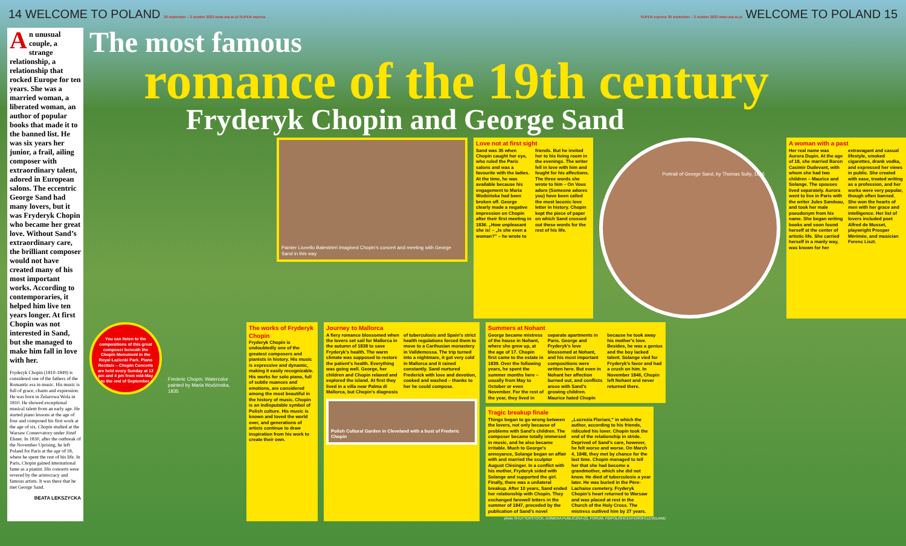14 WELCOME TO POLAND 30 september – 2 october 2023 www.usa.se.pl SUPER express SUPER express 30 september – 2 october 2023 www.usa.se.pl WELCOME TO POLAND 15
An unusual couple, a strange relationship, a relationship that rocked Europe for ten years. She was a married woman, a liberated woman, an author of popular books that made it to the banned list. He was six years her junior, a frail, ailing composer with extraordinary talent, adored in European salons. The eccentric George Sand had many lovers, but it was Fryderyk Chopin who became her great love. Without Sand’s extraordinary care, the brilliant composer would not have created many of his most important works. According to contemporaries, it helped him live ten years longer. At first Chopin was not interested in Sand, but she managed to make him fall in love with her.
Fryderyk Chopin (1810-1849) is considered one of the fathers of the Romantic era in music. His music is full of grace, charm and expression. He was born in Żelazowa Wola in 1810. He showed exceptional musical talent from an early age. He started piano lessons at the age of four and composed his first work at the age of six. Chopin studied at the Warsaw Conservatory under Józef Elsner. In 1830, after the outbreak of the November Uprising, he left Poland for Paris at the age of 18, where he spent the rest of his life. In Paris, Chopin gained international fame as a pianist. His concerts were revered by the aristocracy and famous artists. It was there that he met George Sand.
BEATA LEKSZYCKA
The most famous
romance of the 19th century
Fryderyk Chopin and George Sand
Painter Lionello Balestrieri imagined Chopin’s concert and meeting with George Sand in this way
Love not at first sight
Sand was 35 when Chopin caught her eye, who ruled the Paris salons and was a favourite with the ladies. At the time, he was available because his engagement to Maria Wodzińska had been broken off. George clearly made a negative impression on Chopin after their first meeting in 1836. „How unpleasant she is! – „Is she even a woman?” – he wrote to friends. But he invited her to his living room in the evenings. The writer fell in love with him and fought for his affections. The three words she wrote to him – On Vous adore (Someone adores you) have been called the most laconic love letter in history. Chopin kept the piece of paper on which Sand crossed out these words for the rest of his life.
Portrait of George Sand, by Thomas Sully, 1826
A woman with a past
Her real name was Aurora Dupin. At the age of 18, she married Baron Casimir Dudevant, with whom she had two children – Maurice and Solange. The spouses lived separately. Aurora went to live in Paris with the writer Jules Sandeau, and took her male pseudonym from his name. She began writing books and soon found herself at the center of artistic life. She carried herself in a manly way, was known for her extravagant and casual lifestyle, smoked cigarettes, drank vodka, and expressed her views in public. She created with ease, treated writing as a profession, and her works were very popular, though often banned. She won the hearts of men with her grace and intelligence. Her list of lovers included poet Alfred de Musset, playwright Prosper Mérimée, and musician Ferenc Liszt.
You can listen to the compositions of this great composer beneath the Chopin Monument in the Royal Łazienki Park. Piano Recitals – Chopin Concerts are held every Sunday at 12 pm and 4 pm from mid-May to the end of September.
Frederic Chopin. Watercolor painted by Maria Wodzinska, 1835
The works of Fryderyk Chopin
Fryderyk Chopin is undoubtedly one of the greatest composers and pianists in history. His music is expressive and dynamic, making it easily recognizable. His works for solo piano, full of subtle nuances and emotions, are considered among the most beautiful in the history of music. Chopin is an indisputable symbol of Polish culture. His music is known and loved the world over, and generations of artists continue to draw inspiration from his work to create their own.
Journey to Mallorca
A fiery romance blossomed when the lovers set sail for Mallorca in the autumn of 1838 to save Fryderyk’s health. The warm climate was supposed to restore the patient’s health. Everything was going well. George, her children and Chopin relaxed and explored the island. At first they lived in a villa near Palma di Mallorca, but Chopin’s diagnosis of tuberculosis and Spain’s strict health regulations forced them to move to a Carthusian monastery in Valldemossa. The trip turned into a nightmare, it got very cold in Mallorca and it rained constantly. Sand nurtured Frederick with love and devotion, cooked and washed – thanks to her he could compose.
Polish Cultural Garden in Cleveland with a bust of Frederic Chopin
Summers at Nohant
George became mistress of the house in Nohant, where she grew up, at the age of 17. Chopin first came to the estate in 1839. Over the following years, he spent the summer months here – usually from May to October or even November. For the rest of the year, they lived in separate apartments in Paris. George and Fryderyk’s love blossomed at Nohant, and his most important compositions were written here. But even in Nohant her affection burned out, and conflicts arose with Sand’s growing children. Maurice hated Chopin because he took away his mother’s love. Besides, he was a genius and the boy lacked talent. Solange vied for Fryderyk’s favor and had a crush on him. In November 1846, Chopin left Nohant and never returned there.
Tragic breakup finale
Things began to go wrong between the lovers, not only because of problems with Sand’s children. The composer became totally immersed in music, and he also became irritable. Much to George’s annoyance, Solange began an affair with and married the sculptor August Clésinger. In a conflict with his mother, Fryderyk sided with Solange and supported the girl. Finally, there was a unilateral breakup. After 10 years, Sand ended her relationship with Chopin. They exchanged farewell letters in the summer of 1847, preceded by the publication of Sand’s novel „Lucrezia Floriani,” in which the author, according to his friends, ridiculed his lover. Chopin took the end of the relationship in stride. Deprived of Sand’s care, however, he felt worse and worse. On March 4, 1848, they met by chance for the last time. Chopin managed to tell her that she had become a grandmother, which she did not know. He died of tuberculosis a year later. He was buried in the Père-Lachaise cemetery. Fryderyk Chopin’s heart returned to Warsaw and was placed at rest in the Church of the Holy Cross. The mistress outlived him by 27 years.
photo SHUTTERSTOCK, DOMENA PUBLICZNA (2), FORUM, FB/POLISHCENTEROFCLEVELAND